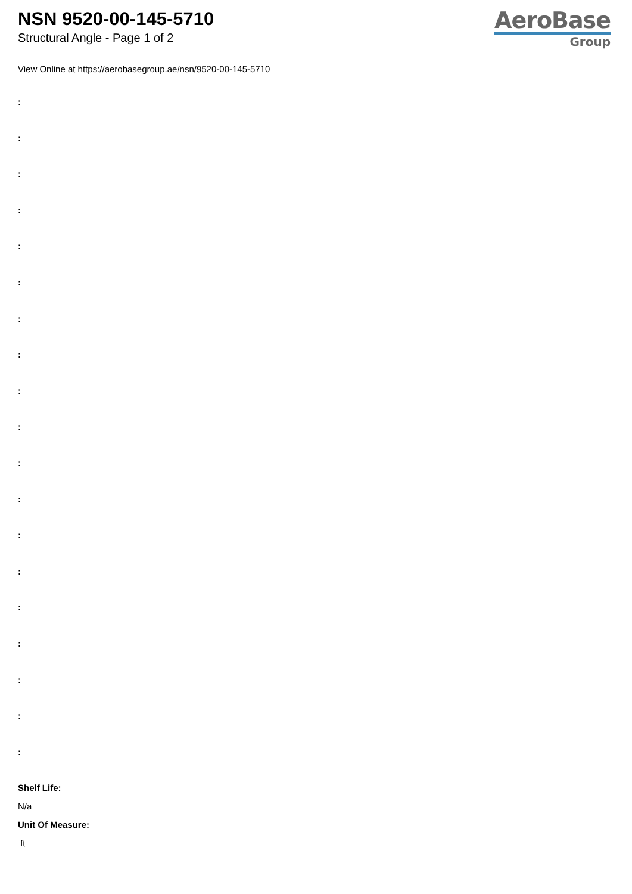NSN 9520-00-145-5710
Structural Angle - Page 1 of 2
AeroBase
Group
View Online at https://aerobasegroup.ae/nsn/9520-00-145-5710
:
:
:
:
:
:
:
:
:
:
:
:
:
:
:
:
:
:
:
Shelf Life:
N/a
Unit Of Measure:
ft